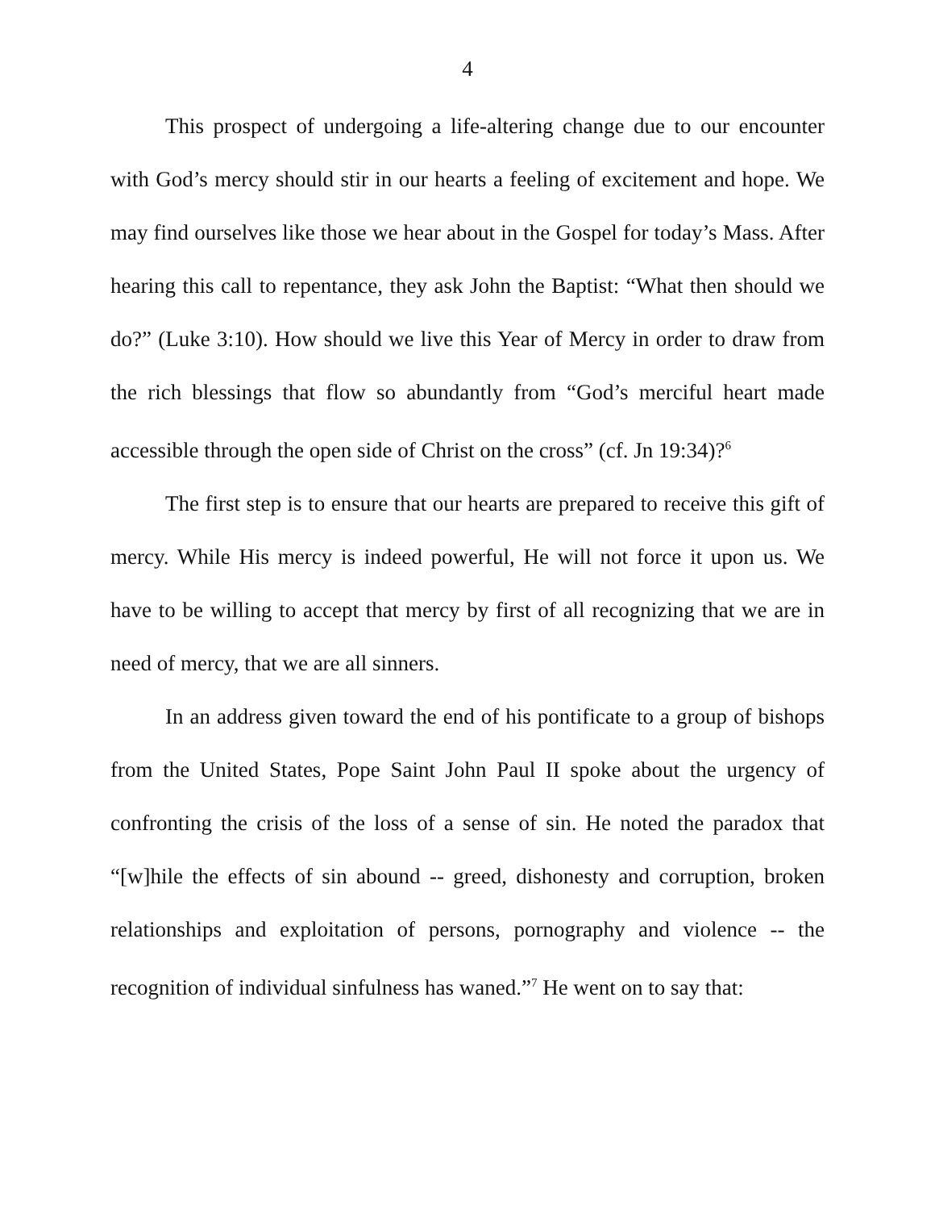4
This prospect of undergoing a life-altering change due to our encounter with God’s mercy should stir in our hearts a feeling of excitement and hope. We may find ourselves like those we hear about in the Gospel for today’s Mass. After hearing this call to repentance, they ask John the Baptist: “What then should we do?” (Luke 3:10). How should we live this Year of Mercy in order to draw from the rich blessings that flow so abundantly from “God’s merciful heart made accessible through the open side of Christ on the cross” (cf. Jn 19:34)?<sup>6</sup>
The first step is to ensure that our hearts are prepared to receive this gift of mercy. While His mercy is indeed powerful, He will not force it upon us. We have to be willing to accept that mercy by first of all recognizing that we are in need of mercy, that we are all sinners.
In an address given toward the end of his pontificate to a group of bishops from the United States, Pope Saint John Paul II spoke about the urgency of confronting the crisis of the loss of a sense of sin. He noted the paradox that “[w]hile the effects of sin abound -- greed, dishonesty and corruption, broken relationships and exploitation of persons, pornography and violence -- the recognition of individual sinfulness has waned.”<sup>7</sup> He went on to say that: